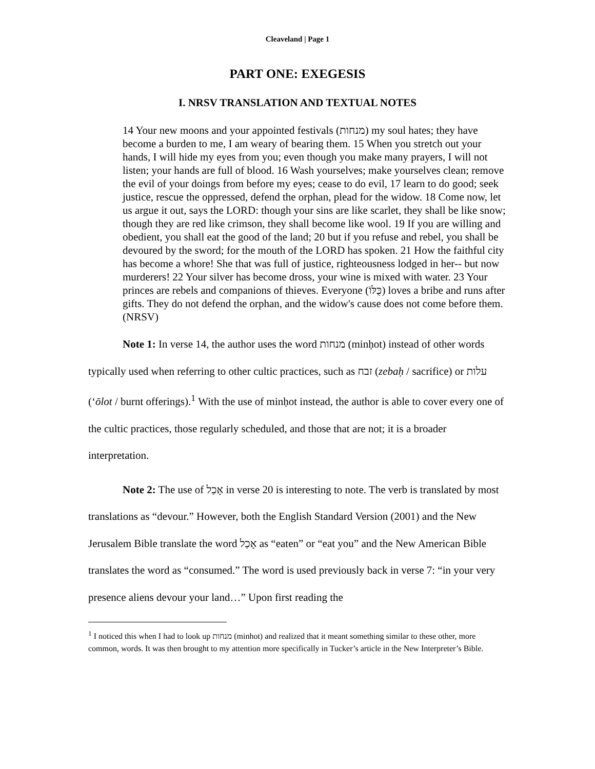Cleaveland | Page 1
PART ONE: EXEGESIS
I. NRSV TRANSLATION AND TEXTUAL NOTES
14 Your new moons and your appointed festivals (מנחות) my soul hates; they have become a burden to me, I am weary of bearing them. 15 When you stretch out your hands, I will hide my eyes from you; even though you make many prayers, I will not listen; your hands are full of blood. 16 Wash yourselves; make yourselves clean; remove the evil of your doings from before my eyes; cease to do evil, 17 learn to do good; seek justice, rescue the oppressed, defend the orphan, plead for the widow. 18 Come now, let us argue it out, says the LORD: though your sins are like scarlet, they shall be like snow; though they are red like crimson, they shall become like wool. 19 If you are willing and obedient, you shall eat the good of the land; 20 but if you refuse and rebel, you shall be devoured by the sword; for the mouth of the LORD has spoken. 21 How the faithful city has become a whore! She that was full of justice, righteousness lodged in her-- but now murderers! 22 Your silver has become dross, your wine is mixed with water. 23 Your princes are rebels and companions of thieves. Everyone (כֻּלּוֹ) loves a bribe and runs after gifts. They do not defend the orphan, and the widow's cause does not come before them. (NRSV)
Note 1: In verse 14, the author uses the word מנחות (minḥot) instead of other words typically used when referring to other cultic practices, such as זבח (zebaḥ / sacrifice) or עלות (‘ōlot / burnt offerings).<sup>1</sup> With the use of minḥot instead, the author is able to cover every one of the cultic practices, those regularly scheduled, and those that are not; it is a broader interpretation.
Note 2: The use of אָכַל in verse 20 is interesting to note. The verb is translated by most translations as “devour.” However, both the English Standard Version (2001) and the New Jerusalem Bible translate the word אָכַל as “eaten” or “eat you” and the New American Bible translates the word as “consumed.” The word is used previously back in verse 7: “in your very presence aliens devour your land…” Upon first reading the
<sup>1</sup> I noticed this when I had to look up מנחות (minhot) and realized that it meant something similar to these other, more common, words. It was then brought to my attention more specifically in Tucker’s article in the New Interpreter’s Bible.